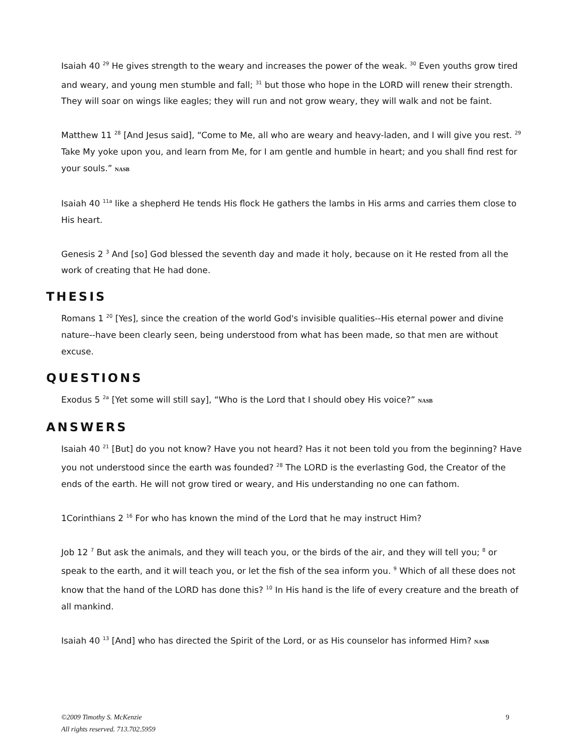Isaiah 40 <sup>29</sup> He gives strength to the weary and increases the power of the weak. <sup>30</sup> Even youths grow tired and weary, and young men stumble and fall; <sup>31</sup> but those who hope in the LORD will renew their strength. They will soar on wings like eagles; they will run and not grow weary, they will walk and not be faint.
Matthew 11 <sup>28</sup> [And Jesus said], “Come to Me, all who are weary and heavy-laden, and I will give you rest. <sup>29</sup> Take My yoke upon you, and learn from Me, for I am gentle and humble in heart; and you shall find rest for your souls.” NASB
Isaiah 40 <sup>11a</sup> like a shepherd He tends His flock He gathers the lambs in His arms and carries them close to His heart.
Genesis 2 <sup>3</sup> And [so] God blessed the seventh day and made it holy, because on it He rested from all the work of creating that He had done.
THESIS
Romans 1 <sup>20</sup> [Yes], since the creation of the world God's invisible qualities--His eternal power and divine nature--have been clearly seen, being understood from what has been made, so that men are without excuse.
QUESTIONS
Exodus 5 <sup>2a</sup> [Yet some will still say], “Who is the Lord that I should obey His voice?” NASB
ANSWERS
Isaiah 40 <sup>21</sup> [But] do you not know? Have you not heard? Has it not been told you from the beginning? Have you not understood since the earth was founded? <sup>28</sup> The LORD is the everlasting God, the Creator of the ends of the earth. He will not grow tired or weary, and His understanding no one can fathom.
1Corinthians 2 <sup>16</sup> For who has known the mind of the Lord that he may instruct Him?
Job 12 <sup>7</sup> But ask the animals, and they will teach you, or the birds of the air, and they will tell you; <sup>8</sup> or speak to the earth, and it will teach you, or let the fish of the sea inform you. <sup>9</sup> Which of all these does not know that the hand of the LORD has done this? <sup>10</sup> In His hand is the life of every creature and the breath of all mankind.
Isaiah 40 <sup>13</sup> [And] who has directed the Spirit of the Lord, or as His counselor has informed Him? NASB
9 ©2009 Timothy S. McKenzie
All rights reserved. 713.702.5959